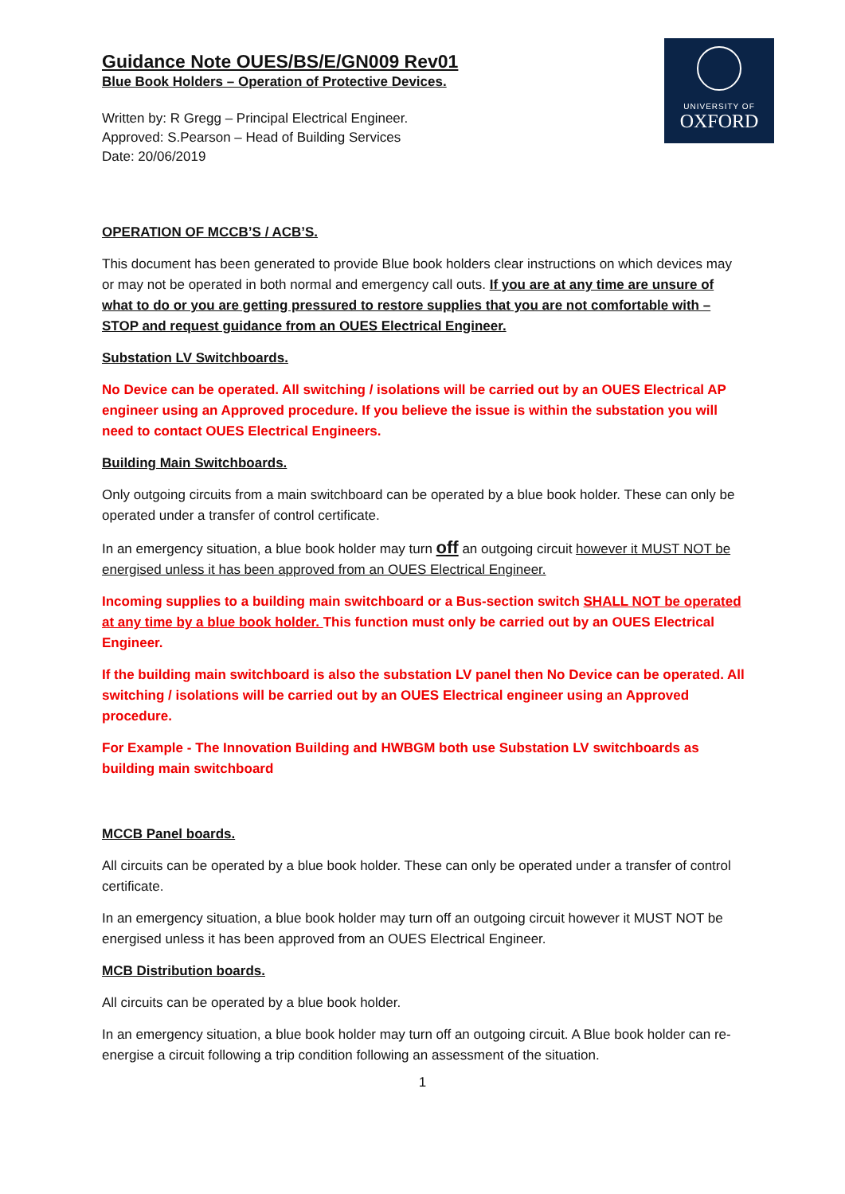UNIVERSITY OF
OXFORD
Guidance Note OUES/BS/E/GN009 Rev01
Blue Book Holders – Operation of Protective Devices.
Written by: R Gregg – Principal Electrical Engineer.
Approved: S.Pearson – Head of Building Services
Date: 20/06/2019
OPERATION OF MCCB’S / ACB’S.
This document has been generated to provide Blue book holders clear instructions on which devices may or may not be operated in both normal and emergency call outs. If you are at any time are unsure of what to do or you are getting pressured to restore supplies that you are not comfortable with – STOP and request guidance from an OUES Electrical Engineer.
Substation LV Switchboards.
No Device can be operated. All switching / isolations will be carried out by an OUES Electrical AP engineer using an Approved procedure. If you believe the issue is within the substation you will need to contact OUES Electrical Engineers.
Building Main Switchboards.
Only outgoing circuits from a main switchboard can be operated by a blue book holder. These can only be operated under a transfer of control certificate.
In an emergency situation, a blue book holder may turn off an outgoing circuit however it MUST NOT be energised unless it has been approved from an OUES Electrical Engineer.
Incoming supplies to a building main switchboard or a Bus-section switch SHALL NOT be operated at any time by a blue book holder. This function must only be carried out by an OUES Electrical Engineer.
If the building main switchboard is also the substation LV panel then No Device can be operated. All switching / isolations will be carried out by an OUES Electrical engineer using an Approved procedure.
For Example - The Innovation Building and HWBGM both use Substation LV switchboards as building main switchboard
MCCB Panel boards.
All circuits can be operated by a blue book holder. These can only be operated under a transfer of control certificate.
In an emergency situation, a blue book holder may turn off an outgoing circuit however it MUST NOT be energised unless it has been approved from an OUES Electrical Engineer.
MCB Distribution boards.
All circuits can be operated by a blue book holder.
In an emergency situation, a blue book holder may turn off an outgoing circuit. A Blue book holder can re-energise a circuit following a trip condition following an assessment of the situation.
1